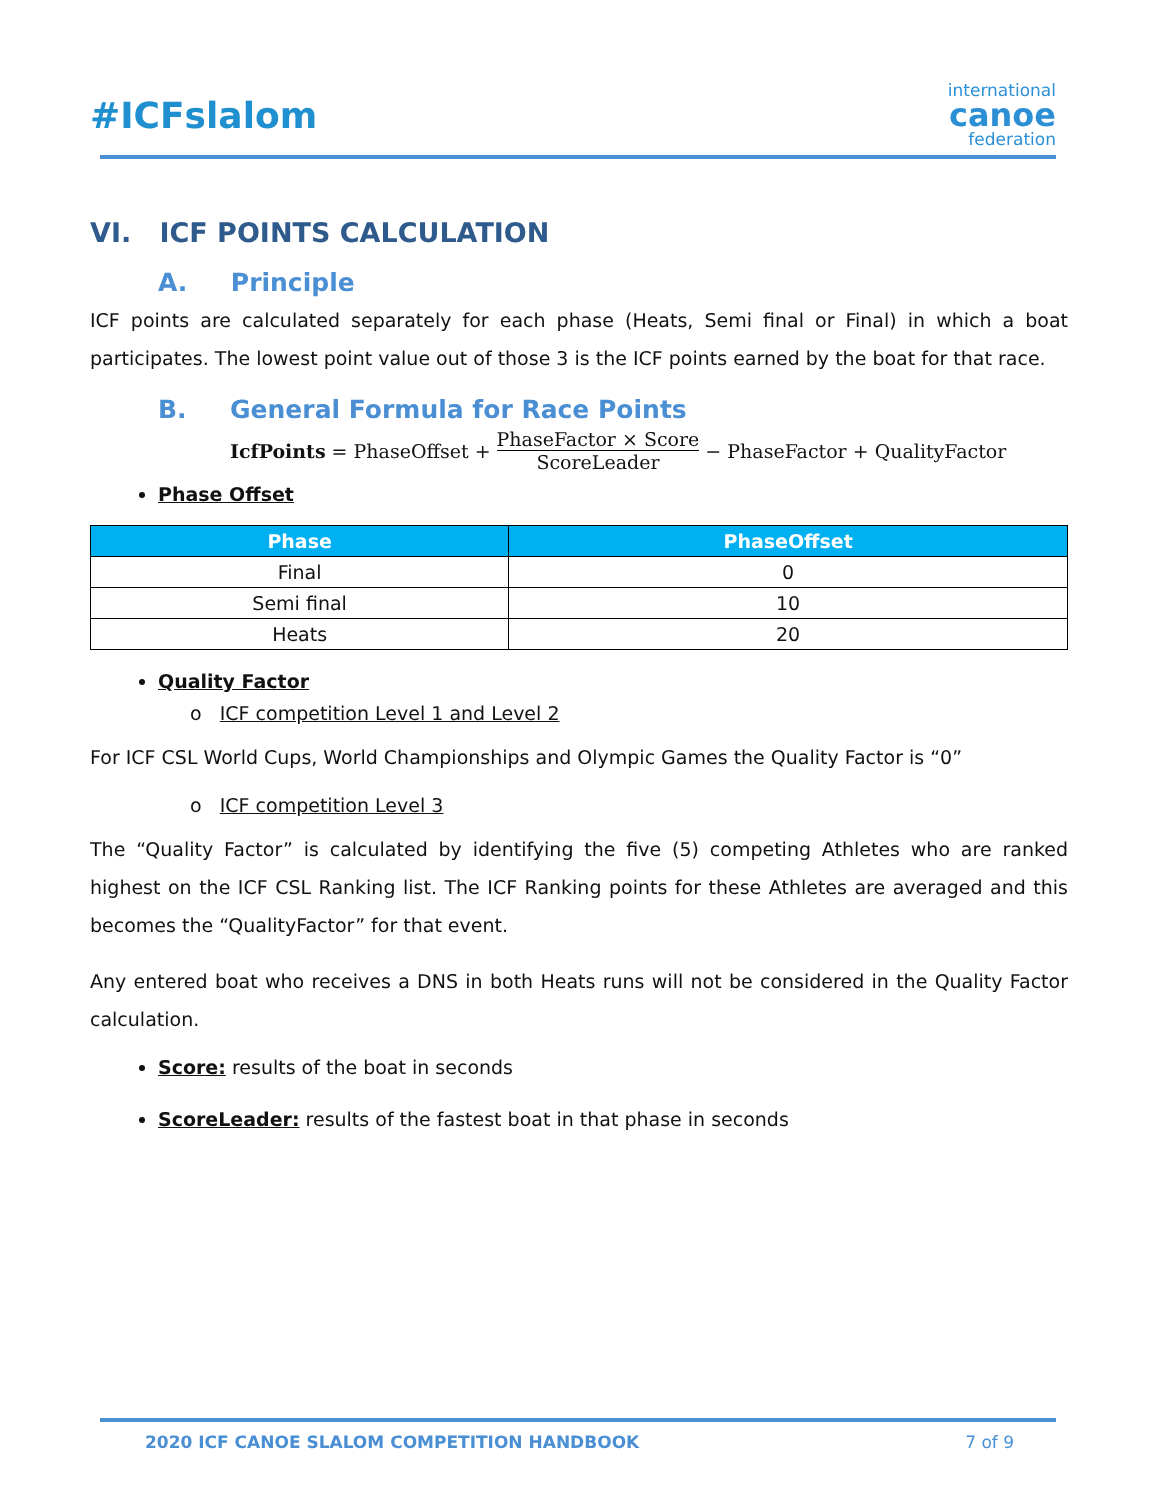#ICFslalom
international
canoe
federation
VI. ICF POINTS CALCULATION
A. Principle
ICF points are calculated separately for each phase (Heats, Semi final or Final) in which a boat participates. The lowest point value out of those 3 is the ICF points earned by the boat for that race.
B. General Formula for Race Points
IcfPoints = PhaseOffset + PhaseFactor × Score ScoreLeader − PhaseFactor + QualityFactor
Phase Offset
| Phase | PhaseOffset |
| --- | --- |
| Final | 0 |
| Semi final | 10 |
| Heats | 20 |
Quality Factor
o ICF competition Level 1 and Level 2
For ICF CSL World Cups, World Championships and Olympic Games the Quality Factor is “0”
o ICF competition Level 3
The “Quality Factor” is calculated by identifying the five (5) competing Athletes who are ranked highest on the ICF CSL Ranking list. The ICF Ranking points for these Athletes are averaged and this becomes the “QualityFactor” for that event.
Any entered boat who receives a DNS in both Heats runs will not be considered in the Quality Factor calculation.
Score: results of the boat in seconds
ScoreLeader: results of the fastest boat in that phase in seconds
2020 ICF CANOE SLALOM COMPETITION HANDBOOK 7 of 9